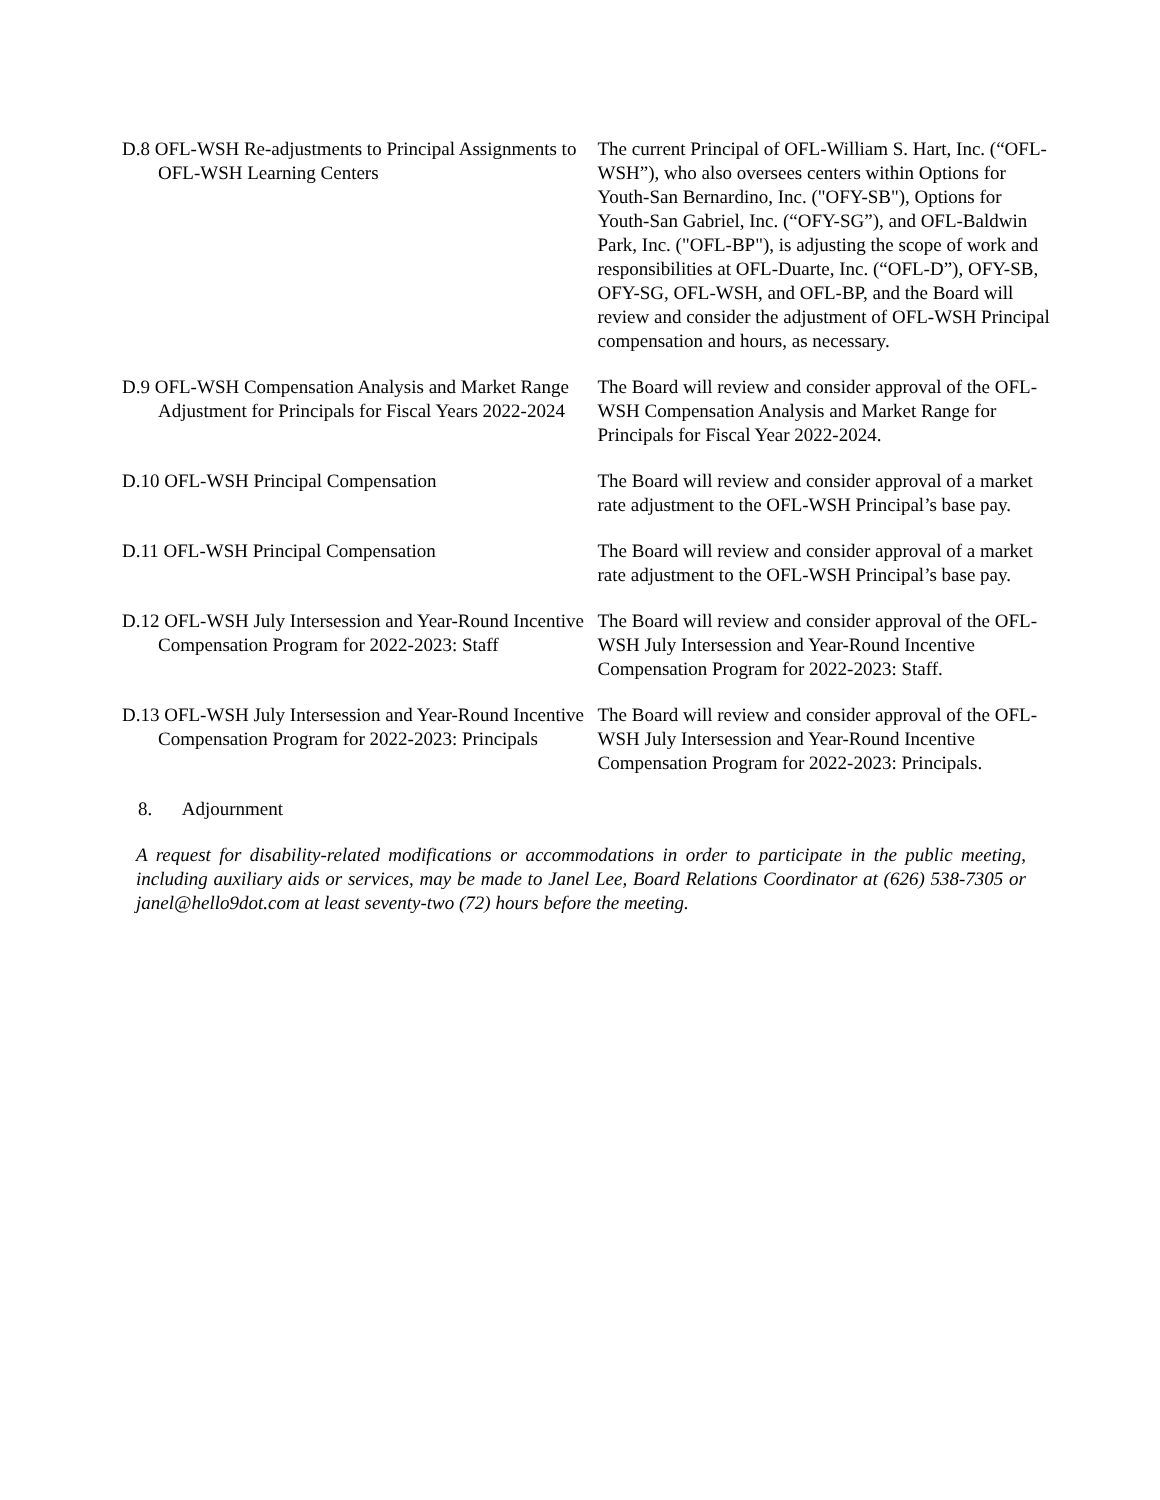D.8 OFL-WSH Re-adjustments to Principal Assignments to OFL-WSH Learning Centers
The current Principal of OFL-William S. Hart, Inc. (“OFL-WSH”), who also oversees centers within Options for Youth-San Bernardino, Inc. ("OFY-SB"), Options for Youth-San Gabriel, Inc. (“OFY-SG”), and OFL-Baldwin Park, Inc. ("OFL-BP"), is adjusting the scope of work and responsibilities at OFL-Duarte, Inc. (“OFL-D”), OFY-SB, OFY-SG, OFL-WSH, and OFL-BP, and the Board will review and consider the adjustment of OFL-WSH Principal compensation and hours, as necessary.
D.9 OFL-WSH Compensation Analysis and Market Range Adjustment for Principals for Fiscal Years 2022-2024
The Board will review and consider approval of the OFL-WSH Compensation Analysis and Market Range for Principals for Fiscal Year 2022-2024.
D.10 OFL-WSH Principal Compensation The Board will review and consider approval of a market rate adjustment to the OFL-WSH Principal’s base pay.
D.11 OFL-WSH Principal Compensation The Board will review and consider approval of a market rate adjustment to the OFL-WSH Principal’s base pay.
D.12 OFL-WSH July Intersession and Year-Round Incentive Compensation Program for 2022-2023: Staff
The Board will review and consider approval of the OFL-WSH July Intersession and Year-Round Incentive Compensation Program for 2022-2023: Staff.
D.13 OFL-WSH July Intersession and Year-Round Incentive Compensation Program for 2022-2023: Principals
The Board will review and consider approval of the OFL-WSH July Intersession and Year-Round Incentive Compensation Program for 2022-2023: Principals.
8. Adjournment
A request for disability-related modifications or accommodations in order to participate in the public meeting, including auxiliary aids or services, may be made to Janel Lee, Board Relations Coordinator at (626) 538-7305 or janel@hello9dot.com at least seventy-two (72) hours before the meeting.